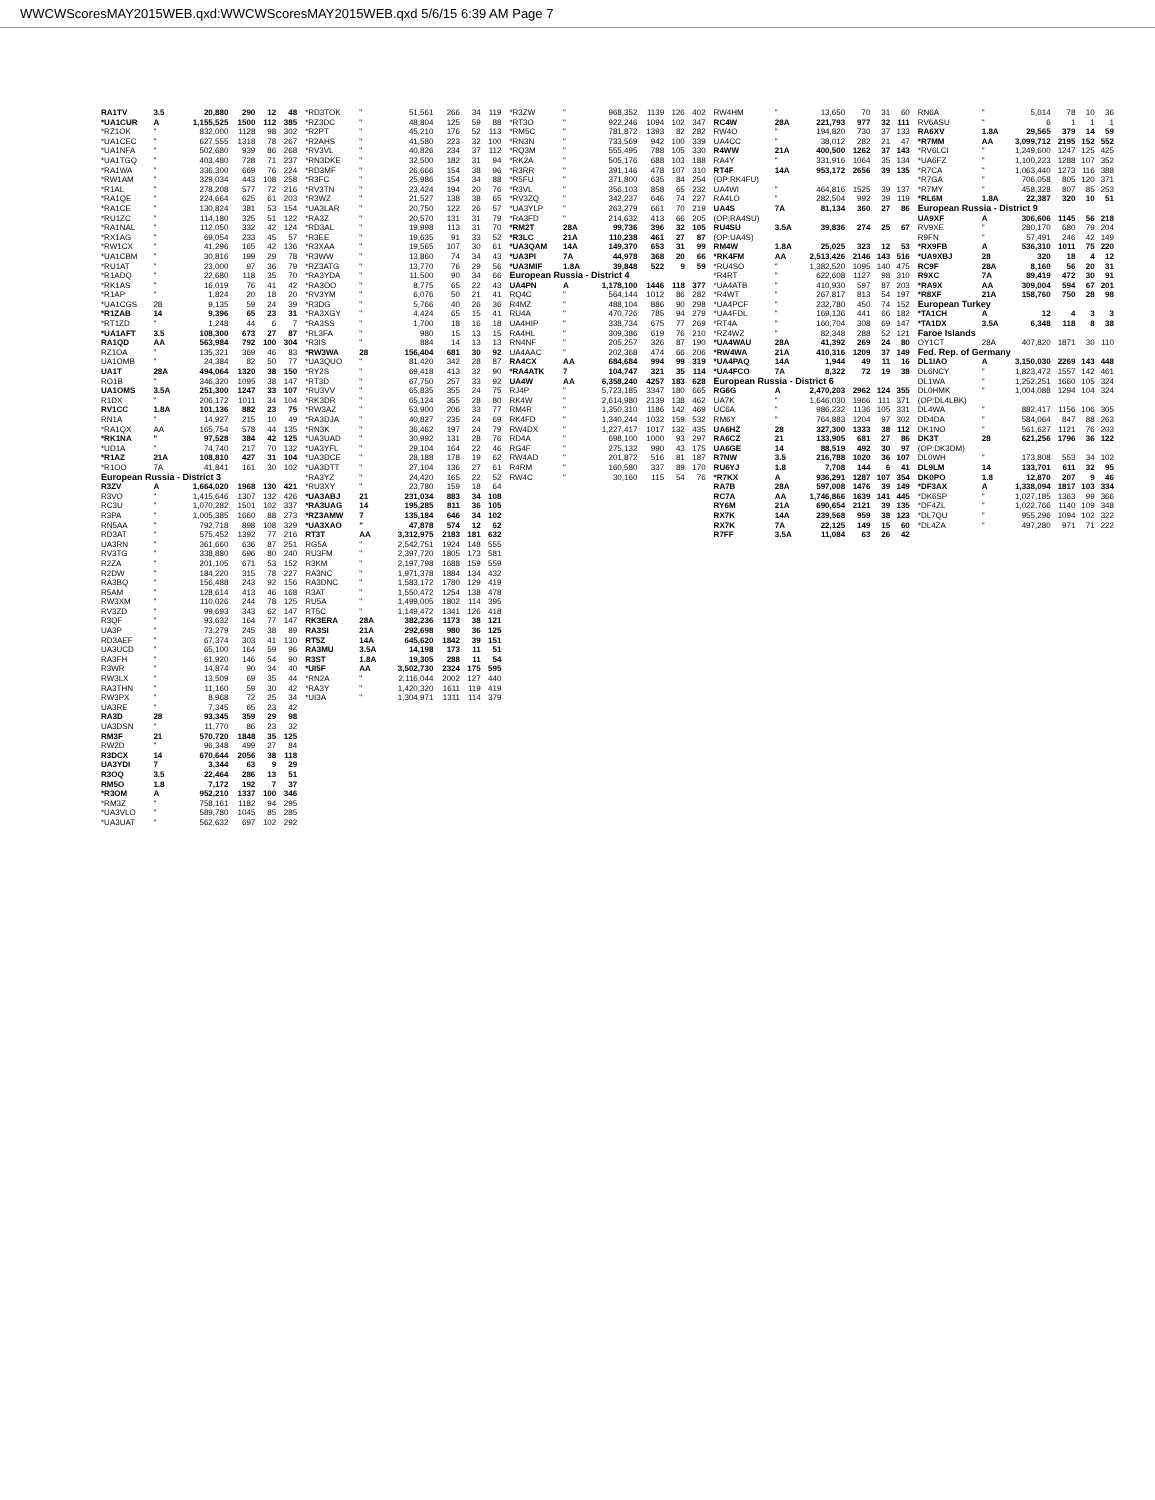WWCWScoresMAY2015WEB.qxd:WWCWScoresMAY2015WEB.qxd 5/6/15 6:39 AM Page 7
| RA1TV | 3.5 | 20,880 | 290 | 12 | 48 |
| *UA1CUR | A | 1,155,525 | 1500 | 112 | 385 |
| *RZ1OK | " | 832,000 | 1128 | 98 | 302 |
| *UA1CEC | " | 627,555 | 1318 | 78 | 267 |
| *UA1NFA | " | 502,680 | 939 | 86 | 268 |
| *UA1TGQ | " | 403,480 | 728 | 71 | 237 |
| *RA1WA | " | 336,300 | 669 | 76 | 224 |
| *RW1AM | " | 329,034 | 443 | 108 | 258 |
| *R1AL | " | 278,208 | 577 | 72 | 216 |
| *RA1QE | " | 224,664 | 625 | 61 | 203 |
| *RA1CE | " | 130,824 | 381 | 53 | 154 |
| *RU1ZC | " | 114,180 | 325 | 51 | 122 |
| *RA1NAL | " | 112,050 | 332 | 42 | 124 |
| *RX1AG | " | 69,054 | 233 | 45 | 57 |
| *RW1CX | " | 41,296 | 165 | 42 | 136 |
| *UA1CBM | " | 30,816 | 199 | 29 | 78 |
| *RU1AT | " | 23,000 | 97 | 36 | 79 |
| *R1ADQ | " | 22,680 | 118 | 35 | 70 |
| *RK1AS | " | 16,019 | 76 | 41 | 42 |
| *R1AP | " | 1,824 | 20 | 18 | 20 |
| *UA1CGS | 28 | 9,135 | 59 | 24 | 39 |
| *R1ZAB | 14 | 9,396 | 65 | 23 | 31 |
| *RT1ZD | " | 1,248 | 44 | 6 | 7 |
| *UA1AFT | 3.5 | 108,300 | 673 | 27 | 87 |
| RA1QD | AA | 563,984 | 792 | 100 | 304 |
| RZ1OA | " | 135,321 | 369 | 46 | 83 |
| UA1OMB | " | 24,384 | 82 | 50 | 77 |
| UA1T | 28A | 494,064 | 1320 | 38 | 150 |
| RO1B | " | 346,320 | 1095 | 38 | 147 |
| UA1OMS | 3.5A | 251,300 | 1247 | 33 | 107 |
| R1DX | " | 206,172 | 1011 | 34 | 104 |
| RV1CC | 1.8A | 101,136 | 882 | 23 | 75 |
| RN1A | " | 14,927 | 215 | 10 | 49 |
| *RA1QX | AA | 165,754 | 578 | 44 | 135 |
| *RK1NA | " | 97,528 | 384 | 42 | 125 |
| *UD1A | " | 74,740 | 217 | 70 | 132 |
| *R1AZ | 21A | 108,810 | 427 | 31 | 104 |
| *R1OO | 7A | 41,841 | 161 | 30 | 102 |
| European Russia - District 3 | | | | | |
| R3ZV | A | 1,664,020 | 1968 | 130 | 421 |
| R3VO | " | 1,415,646 | 1307 | 132 | 426 |
| RC3U | " | 1,070,282 | 1501 | 102 | 337 |
| R3PA | " | 1,005,385 | 1660 | 88 | 273 |
| RN5AA | " | 792,718 | 898 | 108 | 329 |
| RD3AT | " | 575,452 | 1392 | 77 | 216 |
| UA3RN | " | 361,660 | 636 | 87 | 251 |
| RV3TG | " | 338,880 | 696 | 80 | 240 |
| R2ZA | " | 201,105 | 671 | 53 | 152 |
| R2DW | " | 184,220 | 315 | 78 | 227 |
| RA3BQ | " | 156,488 | 243 | 92 | 156 |
| R5AM | " | 128,614 | 413 | 46 | 168 |
| RW3XM | " | 110,026 | 244 | 78 | 125 |
| RV3ZD | " | 99,693 | 343 | 62 | 147 |
| R3QF | " | 93,632 | 164 | 77 | 147 |
| UA3P | " | 73,279 | 245 | 38 | 89 |
| RD3AEF | " | 67,374 | 303 | 41 | 130 |
| UA3UCD | " | 65,100 | 164 | 59 | 96 |
| RA3FH | " | 61,920 | 146 | 54 | 90 |
| R3WR | " | 14,874 | 90 | 34 | 40 |
| RW3LX | " | 13,509 | 69 | 35 | 44 |
| RA3THN | " | 11,160 | 59 | 30 | 42 |
| RW3PX | " | 8,968 | 72 | 25 | 34 |
| UA3RE | " | 7,345 | 65 | 23 | 42 |
| RA3D | 28 | 93,345 | 359 | 29 | 98 |
| UA3DSN | " | 11,770 | 86 | 23 | 32 |
| RM3F | 21 | 570,720 | 1848 | 35 | 125 |
| RW2D | " | 96,348 | 499 | 27 | 84 |
| R3DCX | 14 | 670,644 | 2056 | 38 | 118 |
| UA3YDI | 7 | 3,344 | 63 | 9 | 29 |
| R3OQ | 3.5 | 22,464 | 286 | 13 | 51 |
| RM5O | 1.8 | 7,172 | 192 | 7 | 37 |
| *R3OM | A | 952,210 | 1337 | 100 | 346 |
| *RM3Z | " | 758,161 | 1182 | 94 | 295 |
| *UA3VLO | " | 589,780 | 1045 | 85 | 285 |
| *UA3UAT | " | 562,632 | 697 | 102 | 292 |
| *RD3TOK | " | 51,561 | 266 | 34 | 119 |
| *RZ3DC | " | 48,804 | 125 | 59 | 88 |
| *R2PT | " | 45,210 | 176 | 52 | 113 |
| *R2AHS | " | 41,580 | 223 | 32 | 100 |
| *RV3VL | " | 40,826 | 234 | 37 | 112 |
| *RN3DKE | " | 32,500 | 182 | 31 | 94 |
| *RD3MF | " | 26,666 | 154 | 38 | 96 |
| *R3FC | " | 25,986 | 154 | 34 | 88 |
| *RV3TN | " | 23,424 | 194 | 20 | 76 |
| *R3WZ | " | 21,527 | 138 | 38 | 65 |
| *UA3LAR | " | 20,750 | 122 | 26 | 57 |
| *RA3Z | " | 20,570 | 131 | 31 | 79 |
| *RD3AL | " | 19,998 | 113 | 31 | 70 |
| *R3EE | " | 19,635 | 91 | 33 | 52 |
| *R3XAA | " | 19,565 | 107 | 30 | 61 |
| *R3WW | " | 13,860 | 74 | 34 | 43 |
| *RZ3ATG | " | 13,770 | 76 | 29 | 56 |
| *RA3YDA | " | 11,500 | 90 | 34 | 66 |
| *RA3OO | " | 8,775 | 65 | 22 | 43 |
| *RV3YM | " | 6,076 | 50 | 21 | 41 |
| *R3DG | " | 5,766 | 40 | 26 | 36 |
| *RA3XGY | " | 4,424 | 65 | 15 | 41 |
| *RA3SS | " | 1,700 | 18 | 16 | 18 |
| *RL3FA | " | 980 | 15 | 13 | 15 |
| *R3IS | " | 884 | 14 | 13 | 13 |
| *RW3WA | 28 | 156,404 | 681 | 30 | 92 |
| *UA3QUO | " | 81,420 | 342 | 28 | 87 |
| *RY2S | " | 69,418 | 413 | 32 | 90 |
| *RT3D | " | 67,750 | 257 | 33 | 92 |
| *RU3VV | " | 65,835 | 355 | 24 | 75 |
| *RK3DR | " | 65,124 | 355 | 28 | 80 |
| *RW3AZ | " | 53,900 | 206 | 33 | 77 |
| *RA3DJA | " | 40,827 | 235 | 24 | 69 |
| *RN3K | " | 36,462 | 197 | 24 | 79 |
| *UA3UAD | " | 30,992 | 131 | 28 | 76 |
| *UA3YFL | " | 29,104 | 164 | 22 | 46 |
| *UA3DCE | " | 28,188 | 178 | 19 | 62 |
| *UA3DTT | " | 27,104 | 136 | 27 | 61 |
| *RA3YZ | " | 24,420 | 165 | 22 | 52 |
| *RU3XY | " | 23,780 | 159 | 18 | 64 |
| *UA3ABJ | 21 | 231,034 | 883 | 34 | 108 |
| *RA3UAG | 14 | 195,285 | 811 | 36 | 105 |
| *RZ3AMW | 7 | 135,184 | 646 | 34 | 102 |
| *UA3XAO | " | 47,878 | 574 | 12 | 62 |
| RT3T | AA | 3,312,975 | 2183 | 181 | 632 |
| RG5A | " | 2,542,751 | 1924 | 148 | 555 |
| RU3FM | " | 2,397,720 | 1805 | 173 | 581 |
| R3KM | " | 2,197,798 | 1688 | 159 | 559 |
| RA3NC | " | 1,971,378 | 1884 | 134 | 432 |
| RA3DNC | " | 1,583,172 | 1780 | 129 | 419 |
| R3AT | " | 1,550,472 | 1254 | 138 | 478 |
| RU5A | " | 1,499,005 | 1802 | 114 | 395 |
| RT5C | " | 1,149,472 | 1341 | 126 | 418 |
| RK3ERA | 28A | 382,236 | 1173 | 38 | 121 |
| RA3SI | 21A | 292,698 | 980 | 36 | 125 |
| RT5Z | 14A | 645,620 | 1842 | 39 | 151 |
| RA3MU | 3.5A | 14,198 | 173 | 11 | 51 |
| R3ST | 1.8A | 19,305 | 288 | 11 | 54 |
| *UI5F | AA | 3,502,730 | 2324 | 175 | 595 |
| *RN2A | " | 2,116,044 | 2002 | 127 | 440 |
| *RA3Y | " | 1,420,320 | 1611 | 119 | 419 |
| *UI3A | " | 1,304,971 | 1311 | 114 | 379 |
| *R3ZW | " | 968,352 | 1139 | 126 | 402 |
| *RT3O | " | 922,246 | 1094 | 102 | 347 |
| *RM5C | " | 781,872 | 1393 | 82 | 282 |
| *RN3N | " | 733,569 | 942 | 100 | 339 |
| *RQ3M | " | 555,495 | 788 | 105 | 330 |
| *RK2A | " | 505,176 | 688 | 103 | 188 |
| *R3RR | " | 391,146 | 478 | 107 | 310 |
| *R5FU | " | 371,800 | 635 | 84 | 254 |
| *R3VL | " | 356,103 | 858 | 65 | 232 |
| *RV3ZQ | " | 342,237 | 646 | 74 | 227 |
| *UA3YLP | " | 263,279 | 661 | 70 | 219 |
| *RA3FD | " | 214,632 | 413 | 66 | 205 |
| *RM2T | 28A | 99,736 | 396 | 32 | 105 |
| *R3LC | 21A | 110,238 | 461 | 27 | 87 |
| *UA3QAM | 14A | 149,370 | 653 | 31 | 99 |
| *UA3PI | 7A | 44,978 | 368 | 20 | 66 |
| *UA3MIF | 1.8A | 39,848 | 522 | 9 | 59 |
| European Russia - District 4 | | | | | |
| UA4PN | A | 1,178,100 | 1446 | 118 | 377 |
| RQ4C | " | 564,144 | 1012 | 86 | 282 |
| R4MZ | " | 488,104 | 886 | 90 | 298 |
| RU4A | " | 470,726 | 785 | 94 | 279 |
| UA4HIP | " | 338,734 | 675 | 77 | 269 |
| RA4HL | " | 309,386 | 619 | 76 | 210 |
| RN4NF | " | 205,257 | 326 | 87 | 190 |
| UA4AAC | " | 202,368 | 474 | 66 | 206 |
| RA4CX | AA | 684,684 | 994 | 99 | 319 |
| *RA4ATK | 7 | 104,747 | 321 | 35 | 114 |
| UA4W | AA | 6,358,240 | 4257 | 183 | 628 |
| RJ4P | " | 5,723,185 | 3347 | 180 | 665 |
| RK4W | " | 2,614,980 | 2139 | 138 | 462 |
| RM4R | " | 1,350,310 | 1186 | 142 | 469 |
| RK4FD | " | 1,340,244 | 1032 | 159 | 532 |
| RW4DX | " | 1,227,417 | 1017 | 132 | 435 |
| RD4A | " | 698,100 | 1000 | 93 | 297 |
| RG4F | " | 275,132 | 990 | 43 | 175 |
| RW4AD | " | 201,872 | 516 | 81 | 187 |
| R4RM | " | 160,580 | 337 | 89 | 170 |
| RW4C | " | 30,160 | 115 | 54 | 76 |
| RW4HM | " | 13,650 | 70 | 31 | 60 |
| RC4W | 28A | 221,793 | 977 | 32 | 111 |
| RW4O | " | 194,820 | 730 | 37 | 133 |
| UA4CC | " | 38,012 | 282 | 21 | 47 |
| R4WW | 21A | 400,500 | 1262 | 37 | 143 |
| RA4Y | " | 331,916 | 1064 | 35 | 134 |
| RT4F | 14A | 953,172 | 2656 | 39 | 135 |
| (OP:RK4FU) | | | | | |
| UA4WI | " | 464,816 | 1525 | 39 | 137 |
| RA4LO | " | 282,504 | 992 | 39 | 119 |
| UA4S | 7A | 81,134 | 360 | 27 | 86 |
| (OP:RA4SU) | | | | | |
| RU4SU | 3.5A | 39,836 | 274 | 25 | 67 |
| (OP:UA4S) | | | | | |
| RM4W | 1.8A | 25,025 | 323 | 12 | 53 |
| *RK4FM | AA | 2,513,426 | 2146 | 143 | 516 |
| *RU4SO | " | 1,382,520 | 1095 | 140 | 475 |
| *R4RT | " | 622,608 | 1127 | 98 | 310 |
| *UA4ATB | " | 410,930 | 597 | 87 | 203 |
| *R4WT | " | 267,817 | 813 | 54 | 197 |
| *UA4PCF | " | 232,780 | 450 | 74 | 152 |
| *UA4FDL | " | 169,136 | 441 | 66 | 182 |
| *RT4A | " | 160,704 | 308 | 69 | 147 |
| *RZ4WZ | " | 82,348 | 288 | 52 | 121 |
| *UA4WAU | 28A | 41,392 | 269 | 24 | 80 |
| *RW4WA | 21A | 410,316 | 1209 | 37 | 149 |
| *UA4PAQ | 14A | 1,944 | 49 | 11 | 16 |
| *UA4FCO | 7A | 8,322 | 72 | 19 | 38 |
| European Russia - District 6 | | | | | |
| RG6G | A | 2,470,203 | 2962 | 124 | 355 |
| UA7K | " | 1,646,030 | 1966 | 111 | 371 |
| UC6A | " | 986,232 | 1136 | 105 | 331 |
| RM6Y | " | 764,883 | 1204 | 97 | 302 |
| UA6HZ | 28 | 327,300 | 1333 | 38 | 112 |
| RA6CZ | 21 | 133,905 | 681 | 27 | 86 |
| UA6GE | 14 | 88,519 | 492 | 30 | 97 |
| R7NW | 3.5 | 216,788 | 1020 | 36 | 107 |
| RU6YJ | 1.8 | 7,708 | 144 | 6 | 41 |
| *R7KX | A | 936,291 | 1287 | 107 | 354 |
| RA7B | 28A | 597,008 | 1476 | 39 | 149 |
| RC7A | AA | 1,746,866 | 1639 | 141 | 445 |
| RY6M | 21A | 690,654 | 2121 | 39 | 135 |
| RX7K | 14A | 239,568 | 959 | 38 | 123 |
| RX7K | 7A | 22,125 | 149 | 15 | 60 |
| R7FF | 3.5A | 11,084 | 63 | 26 | 42 |
| RN6A | " | 5,014 | 78 | 10 | 36 |
| RV6ASU | " | 6 | 1 | 1 | 1 |
| RA6XV | 1.8A | 29,565 | 379 | 14 | 59 |
| *R7MM | AA | 3,099,712 | 2195 | 152 | 552 |
| *RV6LCI | " | 1,249,600 | 1247 | 125 | 425 |
| *UA6FZ | " | 1,100,223 | 1288 | 107 | 352 |
| *R7CA | " | 1,063,440 | 1273 | 116 | 388 |
| *R7GA | " | 706,058 | 805 | 120 | 371 |
| *R7MY | " | 458,328 | 807 | 85 | 253 |
| *RL6M | 1.8A | 22,387 | 320 | 10 | 51 |
| European Russia - District 9 | | | | | |
| UA9XF | A | 306,606 | 1145 | 56 | 218 |
| RV9XE | " | 280,170 | 680 | 79 | 204 |
| R9FN | " | 57,491 | 246 | 42 | 149 |
| *RX9FB | A | 536,310 | 1011 | 75 | 220 |
| *UA9XBJ | 28 | 320 | 18 | 4 | 12 |
| RC9F | 28A | 8,160 | 56 | 20 | 31 |
| R9XC | 7A | 89,419 | 472 | 30 | 91 |
| *RA9X | AA | 309,004 | 594 | 67 | 201 |
| *R8XF | 21A | 158,760 | 750 | 28 | 98 |
| European Turkey | | | | | |
| *TA1CH | A | 12 | 4 | 3 | 3 |
| *TA1DX | 3.5A | 6,348 | 118 | 8 | 38 |
| Faroe Islands | | | | | |
| OY1CT | 28A | 407,820 | 1871 | 30 | 110 |
| Fed. Rep. of Germany | | | | | |
| DL1IAO | A | 3,150,030 | 2269 | 143 | 448 |
| DL6NCY | " | 1,823,472 | 1557 | 142 | 461 |
| DL1WA | " | 1,252,251 | 1660 | 105 | 324 |
| DL0HMK | " | 1,004,088 | 1294 | 104 | 324 |
| (OP:DL4LBK) | | | | | |
| DL4WA | " | 882,417 | 1156 | 106 | 305 |
| DD4DA | " | 584,064 | 847 | 88 | 263 |
| DK1NO | " | 561,627 | 1121 | 76 | 203 |
| DK3T | 28 | 621,256 | 1796 | 36 | 122 |
| (OP:DK3DM) | | | | | |
| DL0WH | " | 173,808 | 553 | 34 | 102 |
| DL9LM | 14 | 133,701 | 611 | 32 | 95 |
| DK0PO | 1.8 | 12,870 | 207 | 9 | 46 |
| *DF3AX | A | 1,338,094 | 1817 | 103 | 334 |
| *DK6SP | " | 1,027,185 | 1363 | 99 | 366 |
| *DF4ZL | " | 1,022,766 | 1140 | 109 | 348 |
| *DL7QU | " | 955,296 | 1094 | 102 | 322 |
| *DL4ZA | " | 497,280 | 971 | 71 | 222 |